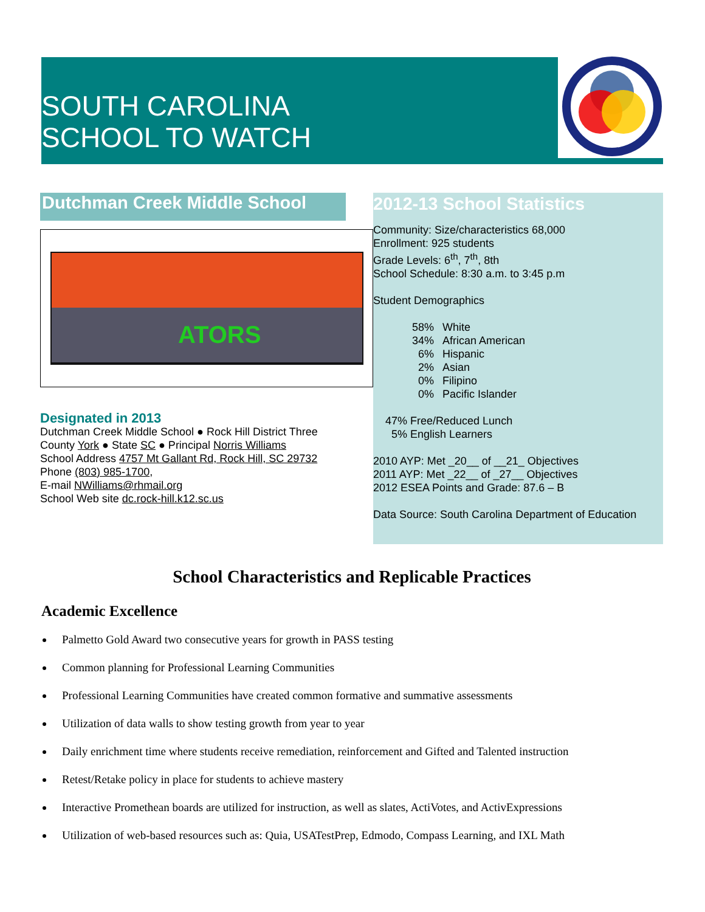SOUTH CAROLINA
SCHOOL TO WATCH
Dutchman Creek Middle School
ATORS
Designated in 2013
Dutchman Creek Middle School ● Rock Hill District Three
County York ● State SC ● Principal Norris Williams
School Address 4757 Mt Gallant Rd, Rock Hill, SC 29732
Phone (803) 985-1700,
E-mail NWilliams@rhmail.org
School Web site dc.rock-hill.k12.sc.us
2012-13 School Statistics
Community: Size/characteristics 68,000
Enrollment: 925 students
Grade Levels: 6<sup>th</sup>, 7<sup>th</sup>, 8th
School Schedule: 8:30 a.m. to 3:45 p.m
Student Demographics
| 58% | White |
| 34% | African American |
| 6% | Hispanic |
| 2% | Asian |
| 0% | Filipino |
| 0% | Pacific Islander |
47% Free/Reduced Lunch
5% English Learners
2010 AYP: Met _20__ of __21_ Objectives
2011 AYP: Met _22__ of _27__ Objectives
2012 ESEA Points and Grade: 87.6 – B
Data Source: South Carolina Department of Education
School Characteristics and Replicable Practices
Academic Excellence
Palmetto Gold Award two consecutive years for growth in PASS testing
Common planning for Professional Learning Communities
Professional Learning Communities have created common formative and summative assessments
Utilization of data walls to show testing growth from year to year
Daily enrichment time where students receive remediation, reinforcement and Gifted and Talented instruction
Retest/Retake policy in place for students to achieve mastery
Interactive Promethean boards are utilized for instruction, as well as slates, ActiVotes, and ActivExpressions
Utilization of web-based resources such as: Quia, USATestPrep, Edmodo, Compass Learning, and IXL Math